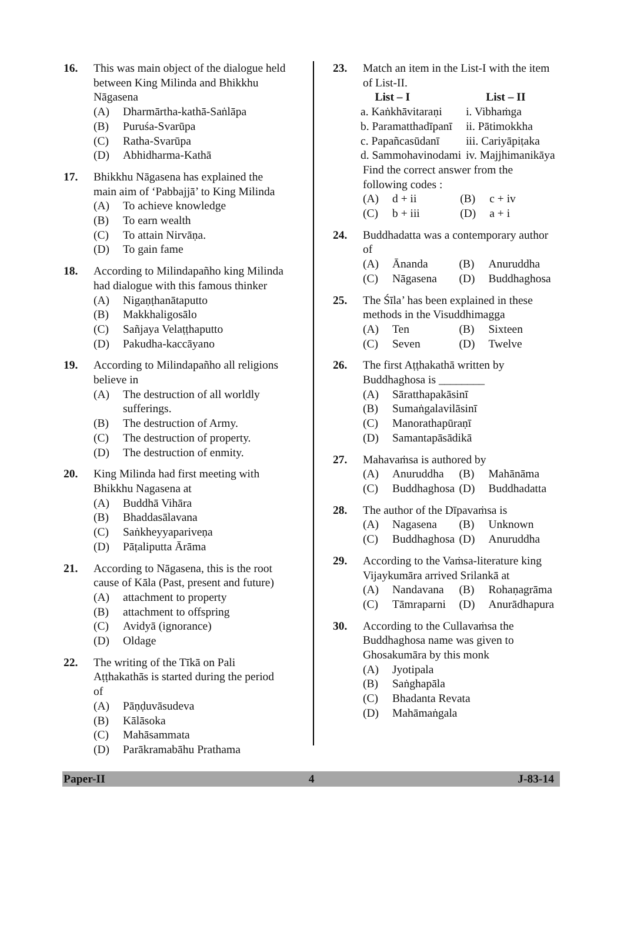16. This was main object of the dialogue held between King Milinda and Bhikkhu Nāgasena
(A) Dharmārtha-kathā-Saṅlāpa
(B) Puruśa-Svarūpa
(C) Ratha-Svarūpa
(D) Abhidharma-Kathā
17. Bhikkhu Nāgasena has explained the main aim of ‘Pabbajjā’ to King Milinda
(A) To achieve knowledge
(B) To earn wealth
(C) To attain Nirvāṇa.
(D) To gain fame
18. According to Milindapañho king Milinda had dialogue with this famous thinker
(A) Nigaṇṭhanātaputto
(B) Makkhaligosālo
(C) Sañjaya Velaṭṭhaputto
(D) Pakudha-kaccāyano
19. According to Milindapañho all religions believe in
(A) The destruction of all worldly sufferings.
(B) The destruction of Army.
(C) The destruction of property.
(D) The destruction of enmity.
20. King Milinda had first meeting with Bhikkhu Nagasena at
(A) Buddhā Vihāra
(B) Bhaddasālavana
(C) Saṅkheyyapariveṇa
(D) Pāṭaliputta Ārāma
21. According to Nāgasena, this is the root cause of Kāla (Past, present and future)
(A) attachment to property
(B) attachment to offspring
(C) Avidyā (ignorance)
(D) Oldage
22. The writing of the Tīkā on Pali Aṭṭhakathās is started during the period of
(A) Pāṇḍuvāsudeva
(B) Kālāsoka
(C) Mahāsammata
(D) Parākramabāhu Prathama
23. Match an item in the List-I with the item of List-II.
| List – I | List – II |
| --- | --- |
| a. Kaṅkhāvitaraṇi | i. Vibhaṁga |
| b. Paramatthadīpanī | ii. Pātimokkha |
| c. Papañcasūdanī | iii. Cariyāpiṭaka |
| d. Sammohavinodami | iv. Majjhimanikāya |
Find the correct answer from the following codes :
(A) d + ii (B) c + iv
(C) b + iii (D) a + i
24. Buddhadatta was a contemporary author of
(A) Ānanda (B) Anuruddha
(C) Nāgasena (D) Buddhaghosa
25. The Śīla’ has been explained in these methods in the Visuddhimagga
(A) Ten (B) Sixteen
(C) Seven (D) Twelve
26. The first Aṭṭhakathā written by Buddhaghosa is ________
(A) Sāratthapakāsinī
(B) Sumaṅgalavilāsinī
(C) Manorathapūraṇī
(D) Samantapāsādikā
27. Mahavaṁsa is authored by
(A) Anuruddha (B) Mahānāma
(C) Buddhaghosa (D) Buddhadatta
28. The author of the Dīpavaṁsa is
(A) Nagasena (B) Unknown
(C) Buddhaghosa (D) Anuruddha
29. According to the Vaṁsa-literature king Vijaykumāra arrived Srilankā at
(A) Nandavana (B) Rohaṇagrāma
(C) Tāmraparni (D) Anurādhapura
30. According to the Cullavaṁsa the Buddhaghosa name was given to Ghosakumāra by this monk
(A) Jyotipala
(B) Saṅghapāla
(C) Bhadanta Revata
(D) Mahāmaṅgala
Paper-II 4 J-83-14